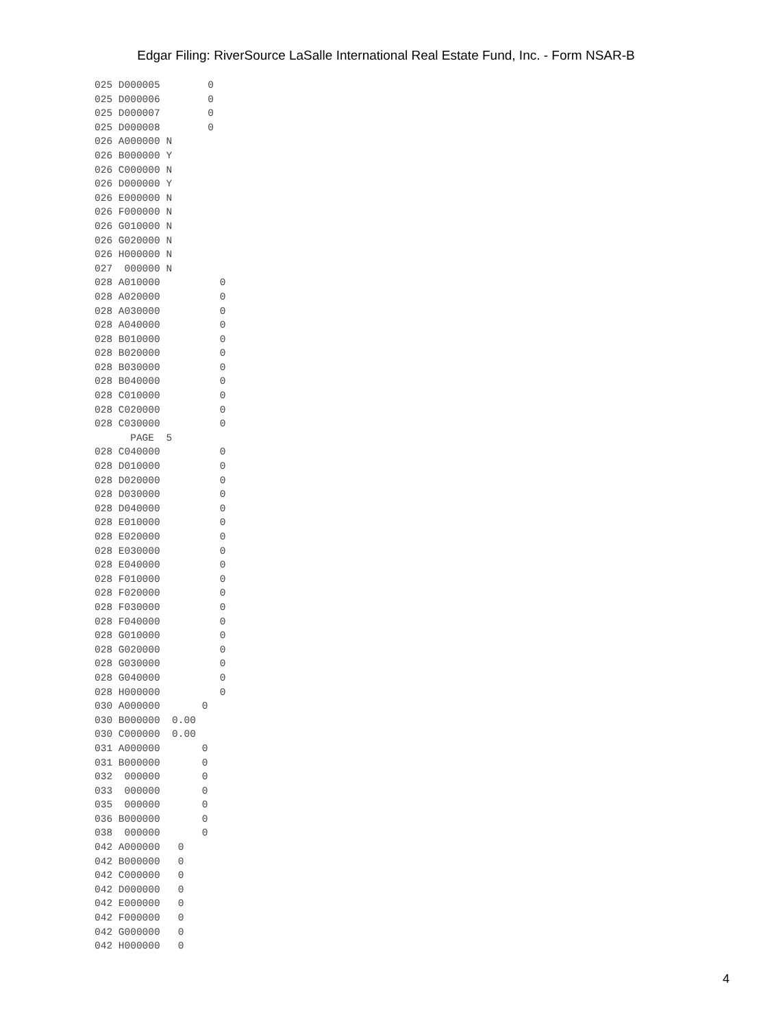Edgar Filing: RiverSource LaSalle International Real Estate Fund, Inc. - Form NSAR-B
025 D000005        0
025 D000006        0
025 D000007        0
025 D000008        0
026 A000000 N
026 B000000 Y
026 C000000 N
026 D000000 Y
026 E000000 N
026 F000000 N
026 G010000 N
026 G020000 N
026 H000000 N
027  000000 N
028 A010000          0
028 A020000          0
028 A030000          0
028 A040000          0
028 B010000          0
028 B020000          0
028 B030000          0
028 B040000          0
028 C010000          0
028 C020000          0
028 C030000          0
      PAGE  5
028 C040000          0
028 D010000          0
028 D020000          0
028 D030000          0
028 D040000          0
028 E010000          0
028 E020000          0
028 E030000          0
028 E040000          0
028 F010000          0
028 F020000          0
028 F030000          0
028 F040000          0
028 G010000          0
028 G020000          0
028 G030000          0
028 G040000          0
028 H000000          0
030 A000000       0
030 B000000  0.00
030 C000000  0.00
031 A000000       0
031 B000000       0
032  000000       0
033  000000       0
035  000000       0
036 B000000       0
038  000000       0
042 A000000   0
042 B000000   0
042 C000000   0
042 D000000   0
042 E000000   0
042 F000000   0
042 G000000   0
042 H000000   0
4